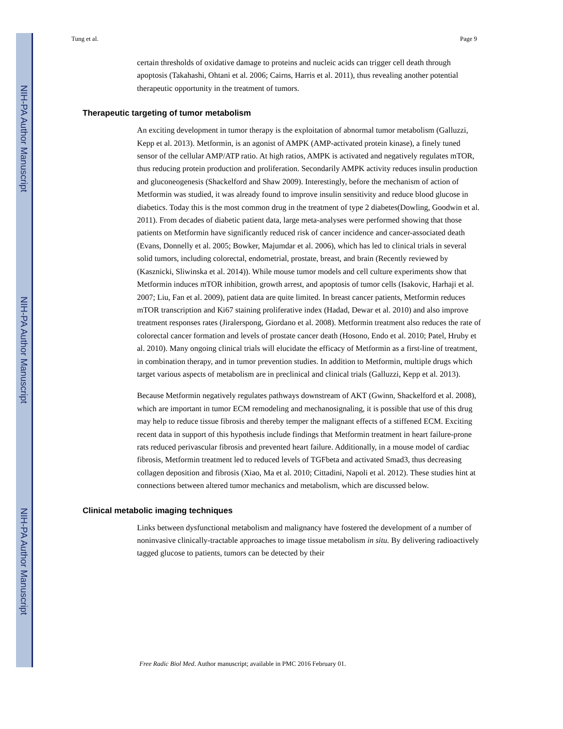NIH-PA Author Manuscript
NIH-PA Author Manuscript
NIH-PA Author Manuscript
Tung et al. Page 9
certain thresholds of oxidative damage to proteins and nucleic acids can trigger cell death through apoptosis (Takahashi, Ohtani et al. 2006; Cairns, Harris et al. 2011), thus revealing another potential therapeutic opportunity in the treatment of tumors.
Therapeutic targeting of tumor metabolism
An exciting development in tumor therapy is the exploitation of abnormal tumor metabolism (Galluzzi, Kepp et al. 2013). Metformin, is an agonist of AMPK (AMP-activated protein kinase), a finely tuned sensor of the cellular AMP/ATP ratio. At high ratios, AMPK is activated and negatively regulates mTOR, thus reducing protein production and proliferation. Secondarily AMPK activity reduces insulin production and gluconeogenesis (Shackelford and Shaw 2009). Interestingly, before the mechanism of action of Metformin was studied, it was already found to improve insulin sensitivity and reduce blood glucose in diabetics. Today this is the most common drug in the treatment of type 2 diabetes(Dowling, Goodwin et al. 2011). From decades of diabetic patient data, large meta-analyses were performed showing that those patients on Metformin have significantly reduced risk of cancer incidence and cancer-associated death (Evans, Donnelly et al. 2005; Bowker, Majumdar et al. 2006), which has led to clinical trials in several solid tumors, including colorectal, endometrial, prostate, breast, and brain (Recently reviewed by (Kasznicki, Sliwinska et al. 2014)). While mouse tumor models and cell culture experiments show that Metformin induces mTOR inhibition, growth arrest, and apoptosis of tumor cells (Isakovic, Harhaji et al. 2007; Liu, Fan et al. 2009), patient data are quite limited. In breast cancer patients, Metformin reduces mTOR transcription and Ki67 staining proliferative index (Hadad, Dewar et al. 2010) and also improve treatment responses rates (Jiralerspong, Giordano et al. 2008). Metformin treatment also reduces the rate of colorectal cancer formation and levels of prostate cancer death (Hosono, Endo et al. 2010; Patel, Hruby et al. 2010). Many ongoing clinical trials will elucidate the efficacy of Metformin as a first-line of treatment, in combination therapy, and in tumor prevention studies. In addition to Metformin, multiple drugs which target various aspects of metabolism are in preclinical and clinical trials (Galluzzi, Kepp et al. 2013).
Because Metformin negatively regulates pathways downstream of AKT (Gwinn, Shackelford et al. 2008), which are important in tumor ECM remodeling and mechanosignaling, it is possible that use of this drug may help to reduce tissue fibrosis and thereby temper the malignant effects of a stiffened ECM. Exciting recent data in support of this hypothesis include findings that Metformin treatment in heart failure-prone rats reduced perivascular fibrosis and prevented heart failure. Additionally, in a mouse model of cardiac fibrosis, Metformin treatment led to reduced levels of TGFbeta and activated Smad3, thus decreasing collagen deposition and fibrosis (Xiao, Ma et al. 2010; Cittadini, Napoli et al. 2012). These studies hint at connections between altered tumor mechanics and metabolism, which are discussed below.
Clinical metabolic imaging techniques
Links between dysfunctional metabolism and malignancy have fostered the development of a number of noninvasive clinically-tractable approaches to image tissue metabolism in situ. By delivering radioactively tagged glucose to patients, tumors can be detected by their
Free Radic Biol Med. Author manuscript; available in PMC 2016 February 01.